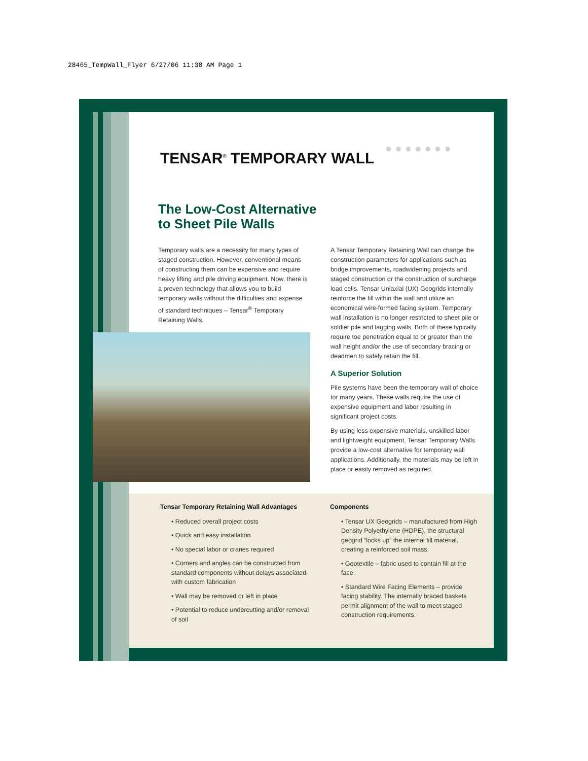28465_TempWall_Flyer 6/27/06 11:38 AM Page 1
TENSAR<sup>®</sup> TEMPORARY WALL
● ● ● ● ● ● ●
The Low-Cost Alternative to Sheet Pile Walls
Temporary walls are a necessity for many types of staged construction. However, conventional means of constructing them can be expensive and require heavy lifting and pile driving equipment. Now, there is a proven technology that allows you to build temporary walls without the difficulties and expense of standard techniques – Tensar<sup>®</sup> Temporary Retaining Walls.
A Tensar Temporary Retaining Wall can change the construction parameters for applications such as bridge improvements, roadwidening projects and staged construction or the construction of surcharge load cells. Tensar Uniaxial (UX) Geogrids internally reinforce the fill within the wall and utilize an economical wire-formed facing system. Temporary wall installation is no longer restricted to sheet pile or soldier pile and lagging walls. Both of these typically require toe penetration equal to or greater than the wall height and/or the use of secondary bracing or deadmen to safely retain the fill.
A Superior Solution
Pile systems have been the temporary wall of choice for many years. These walls require the use of expensive equipment and labor resulting in significant project costs.
By using less expensive materials, unskilled labor and lightweight equipment, Tensar Temporary Walls provide a low-cost alternative for temporary wall applications. Additionally, the materials may be left in place or easily removed as required.
Tensar Temporary Retaining Wall Advantages
• Reduced overall project costs
• Quick and easy installation
• No special labor or cranes required
• Corners and angles can be constructed from standard components without delays associated with custom fabrication
• Wall may be removed or left in place
• Potential to reduce undercutting and/or removal of soil
Components
• Tensar UX Geogrids – manufactured from High Density Polyethylene (HDPE), the structural geogrid “locks up” the internal fill material, creating a reinforced soil mass.
• Geotextile – fabric used to contain fill at the face.
• Standard Wire Facing Elements – provide facing stability. The internally braced baskets permit alignment of the wall to meet staged construction requirements.